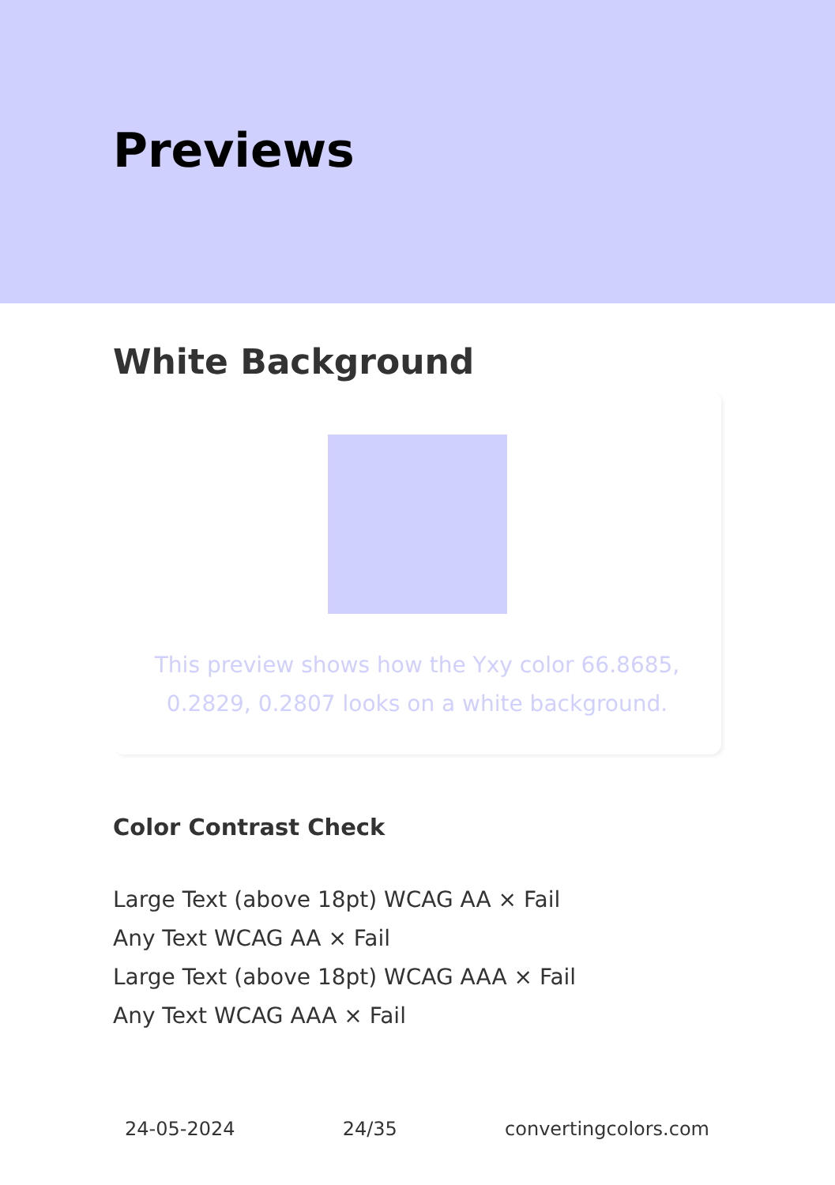Previews
White Background
This preview shows how the Yxy color 66.8685, 0.2829, 0.2807 looks on a white background.
Color Contrast Check
Large Text (above 18pt) WCAG AA × Fail
Any Text WCAG AA × Fail
Large Text (above 18pt) WCAG AAA × Fail
Any Text WCAG AAA × Fail
24-05-2024 24/35 convertingcolors.com